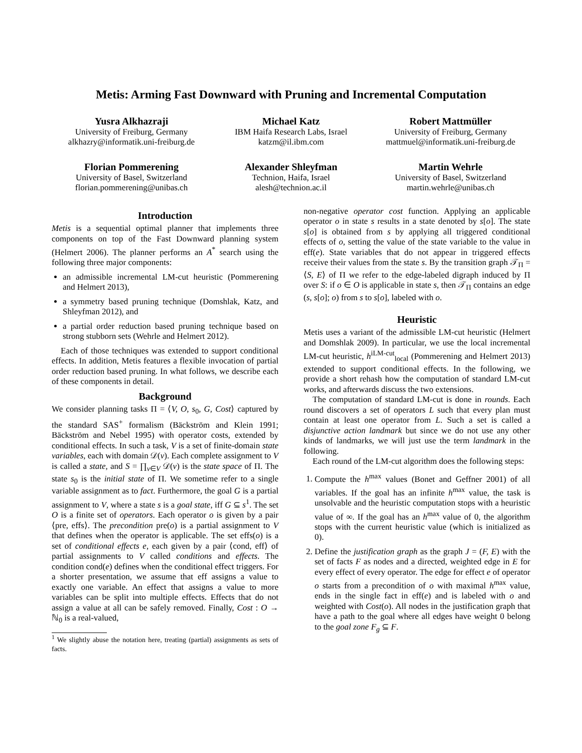Metis: Arming Fast Downward with Pruning and Incremental Computation
Yusra Alkhazraji
University of Freiburg, Germany
alkhazry@informatik.uni-freiburg.de
Michael Katz
IBM Haifa Research Labs, Israel
katzm@il.ibm.com
Robert Mattmüller
University of Freiburg, Germany
mattmuel@informatik.uni-freiburg.de
Florian Pommerening
University of Basel, Switzerland
florian.pommerening@unibas.ch
Alexander Shleyfman
Technion, Haifa, Israel
alesh@technion.ac.il
Martin Wehrle
University of Basel, Switzerland
martin.wehrle@unibas.ch
Introduction
Metis is a sequential optimal planner that implements three components on top of the Fast Downward planning system (Helmert 2006). The planner performs an A<sup>*</sup> search using the following three major components:
an admissible incremental LM-cut heuristic (Pommerening and Helmert 2013),
a symmetry based pruning technique (Domshlak, Katz, and Shleyfman 2012), and
a partial order reduction based pruning technique based on strong stubborn sets (Wehrle and Helmert 2012).
Each of those techniques was extended to support conditional effects. In addition, Metis features a flexible invocation of partial order reduction based pruning. In what follows, we describe each of these components in detail.
Background
We consider planning tasks Π = ⟨V, O, s<sub>0</sub>, G, Cost⟩ captured by the standard SAS<sup>+</sup> formalism (Bäckström and Klein 1991; Bäckström and Nebel 1995) with operator costs, extended by conditional effects. In such a task, V is a set of finite-domain state variables, each with domain 𝒟(v). Each complete assignment to V is called a state, and S = ∏<sub>v∈V</sub> 𝒟(v) is the state space of Π. The state s<sub>0</sub> is the initial state of Π. We sometime refer to a single variable assignment as to fact. Furthermore, the goal G is a partial assignment to V, where a state s is a goal state, iff G ⊆ s<sup>1</sup>. The set O is a finite set of operators. Each operator o is given by a pair ⟨pre, effs⟩. The precondition pre(o) is a partial assignment to V that defines when the operator is applicable. The set effs(o) is a set of conditional effects e, each given by a pair ⟨cond, eff⟩ of partial assignments to V called conditions and effects. The condition cond(e) defines when the conditional effect triggers. For a shorter presentation, we assume that eff assigns a value to exactly one variable. An effect that assigns a value to more variables can be split into multiple effects. Effects that do not assign a value at all can be safely removed. Finally, Cost : O → ℕ<sub>0</sub> is a real-valued,
<sup>1</sup> We slightly abuse the notation here, treating (partial) assignments as sets of facts.
non-negative operator cost function. Applying an applicable operator o in state s results in a state denoted by s[o]. The state s[o] is obtained from s by applying all triggered conditional effects of o, setting the value of the state variable to the value in eff(e). State variables that do not appear in triggered effects receive their values from the state s. By the transition graph 𝒯<sub>Π</sub> = ⟨S, E⟩ of Π we refer to the edge-labeled digraph induced by Π over S: if o ∈ O is applicable in state s, then 𝒯<sub>Π</sub> contains an edge (s, s[o]; o) from s to s[o], labeled with o.
Heuristic
Metis uses a variant of the admissible LM-cut heuristic (Helmert and Domshlak 2009). In particular, we use the local incremental LM-cut heuristic, h<sup>iLM-cut</sup><sub>local</sub> (Pommerening and Helmert 2013) extended to support conditional effects. In the following, we provide a short rehash how the computation of standard LM-cut works, and afterwards discuss the two extensions.
The computation of standard LM-cut is done in rounds. Each round discovers a set of operators L such that every plan must contain at least one operator from L. Such a set is called a disjunctive action landmark but since we do not use any other kinds of landmarks, we will just use the term landmark in the following.
Each round of the LM-cut algorithm does the following steps:
1. Compute the h<sup>max</sup> values (Bonet and Geffner 2001) of all variables. If the goal has an infinite h<sup>max</sup> value, the task is unsolvable and the heuristic computation stops with a heuristic value of ∞. If the goal has an h<sup>max</sup> value of 0, the algorithm stops with the current heuristic value (which is initialized as 0).
2. Define the justification graph as the graph J = (F, E) with the set of facts F as nodes and a directed, weighted edge in E for every effect of every operator. The edge for effect e of operator o starts from a precondition of o with maximal h<sup>max</sup> value, ends in the single fact in eff(e) and is labeled with o and weighted with Cost(o). All nodes in the justification graph that have a path to the goal where all edges have weight 0 belong to the goal zone F<sub>g</sub> ⊆ F.